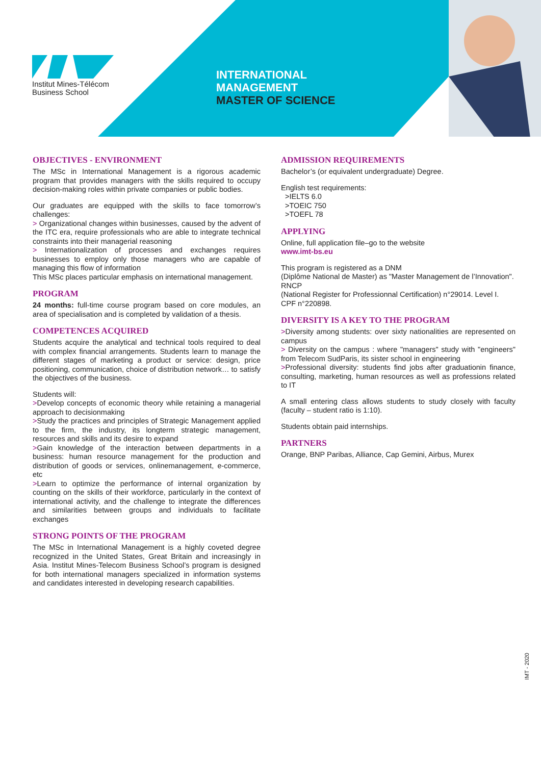Institut Mines-Télécom
Business School
INTERNATIONAL
MANAGEMENT
MASTER OF SCIENCE
OBJECTIVES - ENVIRONMENT
The MSc in International Management is a rigorous academic program that provides managers with the skills required to occupy decision-making roles within private companies or public bodies.
Our graduates are equipped with the skills to face tomorrow’s challenges:
> Organizational changes within businesses, caused by the advent of the ITC era, require professionals who are able to integrate technical constraints into their managerial reasoning
> Internationalization of processes and exchanges requires businesses to employ only those managers who are capable of managing this flow of information
This MSc places particular emphasis on international management.
PROGRAM
24 months: full-time course program based on core modules, an area of specialisation and is completed by validation of a thesis.
COMPETENCES ACQUIRED
Students acquire the analytical and technical tools required to deal with complex financial arrangements. Students learn to manage the different stages of marketing a product or service: design, price positioning, communication, choice of distribution network… to satisfy the objectives of the business.
Students will:
>Develop concepts of economic theory while retaining a managerial approach to decisionmaking
>Study the practices and principles of Strategic Management applied to the firm, the industry, its longterm strategic management, resources and skills and its desire to expand
>Gain knowledge of the interaction between departments in a business: human resource management for the production and distribution of goods or services, onlinemanagement, e-commerce, etc
>Learn to optimize the performance of internal organization by counting on the skills of their workforce, particularly in the context of international activity, and the challenge to integrate the differences and similarities between groups and individuals to facilitate exchanges
STRONG POINTS OF THE PROGRAM
The MSc in International Management is a highly coveted degree recognized in the United States, Great Britain and increasingly in Asia. Institut Mines-Telecom Business School’s program is designed for both international managers specialized in information systems and candidates interested in developing research capabilities.
ADMISSION REQUIREMENTS
Bachelor’s (or equivalent undergraduate) Degree.
English test requirements:
>IELTS 6.0
>TOEIC 750
>TOEFL 78
APPLYING
Online, full application file–go to the website
www.imt-bs.eu
This program is registered as a DNM
(Diplôme National de Master) as "Master Management de l’Innovation".
RNCP
(National Register for Professionnal Certification) n°29014. Level I.
CPF n°220898.
DIVERSITY IS A KEY TO THE PROGRAM
>Diversity among students: over sixty nationalities are represented on campus
> Diversity on the campus : where "managers" study with "engineers" from Telecom SudParis, its sister school in engineering
>Professional diversity: students find jobs after graduationin finance, consulting, marketing, human resources as well as professions related to IT
A small entering class allows students to study closely with faculty (faculty – student ratio is 1:10).
Students obtain paid internships.
PARTNERS
Orange, BNP Paribas, Alliance, Cap Gemini, Airbus, Murex
IMT - 2020